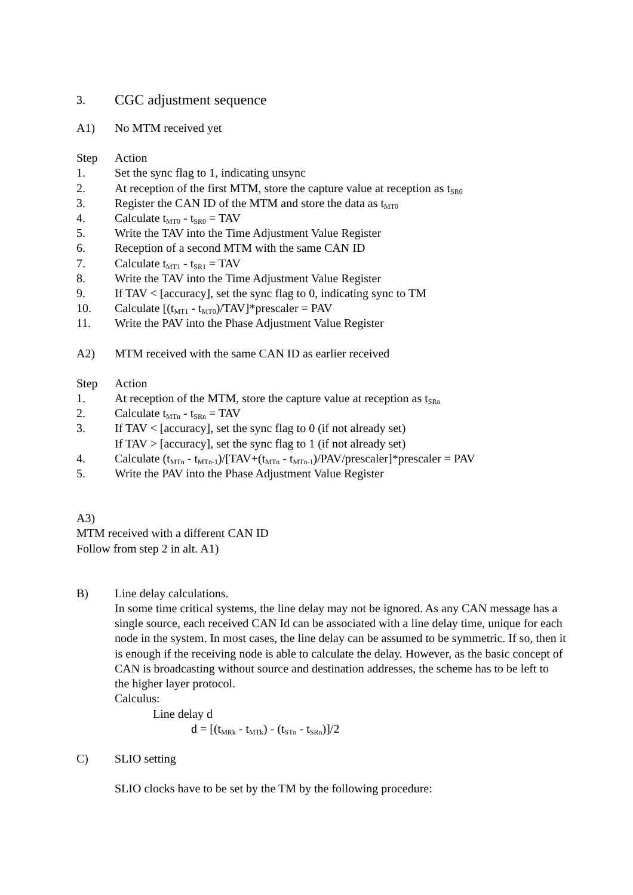3. CGC adjustment sequence
A1) No MTM received yet
Step Action
1. Set the sync flag to 1, indicating unsync
2. At reception of the first MTM, store the capture value at reception as t<sub>SR0</sub>
3. Register the CAN ID of the MTM and store the data as t<sub>MT0</sub>
4. Calculate t<sub>MT0</sub> - t<sub>SR0</sub> = TAV
5. Write the TAV into the Time Adjustment Value Register
6. Reception of a second MTM with the same CAN ID
7. Calculate t<sub>MT1</sub> - t<sub>SR1</sub> = TAV
8. Write the TAV into the Time Adjustment Value Register
9. If TAV < [accuracy], set the sync flag to 0, indicating sync to TM
10. Calculate [(t<sub>MT1</sub> - t<sub>MT0</sub>)/TAV]*prescaler = PAV
11. Write the PAV into the Phase Adjustment Value Register
A2) MTM received with the same CAN ID as earlier received
Step Action
1. At reception of the MTM, store the capture value at reception as t<sub>SRn</sub>
2. Calculate t<sub>MTn</sub> - t<sub>SRn</sub> = TAV
3. If TAV < [accuracy], set the sync flag to 0 (if not already set)
If TAV > [accuracy], set the sync flag to 1 (if not already set)
4. Calculate (t<sub>MTn</sub> - t<sub>MTn-1</sub>)/[TAV+(t<sub>MTn</sub> - t<sub>MTn-1</sub>)/PAV/prescaler]*prescaler = PAV
5. Write the PAV into the Phase Adjustment Value Register
A3)
MTM received with a different CAN ID
Follow from step 2 in alt. A1)
B) Line delay calculations.
In some time critical systems, the line delay may not be ignored. As any CAN message has a single source, each received CAN Id can be associated with a line delay time, unique for each node in the system. In most cases, the line delay can be assumed to be symmetric. If so, then it is enough if the receiving node is able to calculate the delay. However, as the basic concept of CAN is broadcasting without source and destination addresses, the scheme has to be left to the higher layer protocol.
Calculus:
Line delay d
d = [(t<sub>MRk</sub> - t<sub>MTk</sub>) - (t<sub>STn</sub> - t<sub>SRn</sub>)]/2
C) SLIO setting
SLIO clocks have to be set by the TM by the following procedure: